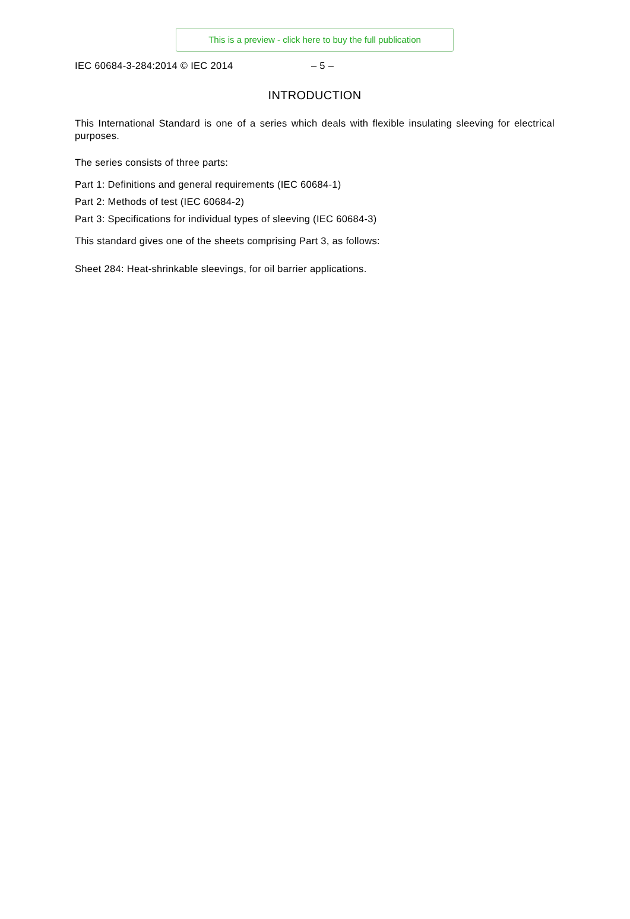This is a preview - click here to buy the full publication
IEC 60684-3-284:2014 © IEC 2014 – 5 –
INTRODUCTION
This International Standard is one of a series which deals with flexible insulating sleeving for electrical purposes.
The series consists of three parts:
Part 1: Definitions and general requirements (IEC 60684-1)
Part 2: Methods of test (IEC 60684-2)
Part 3: Specifications for individual types of sleeving (IEC 60684-3)
This standard gives one of the sheets comprising Part 3, as follows:
Sheet 284: Heat-shrinkable sleevings, for oil barrier applications.